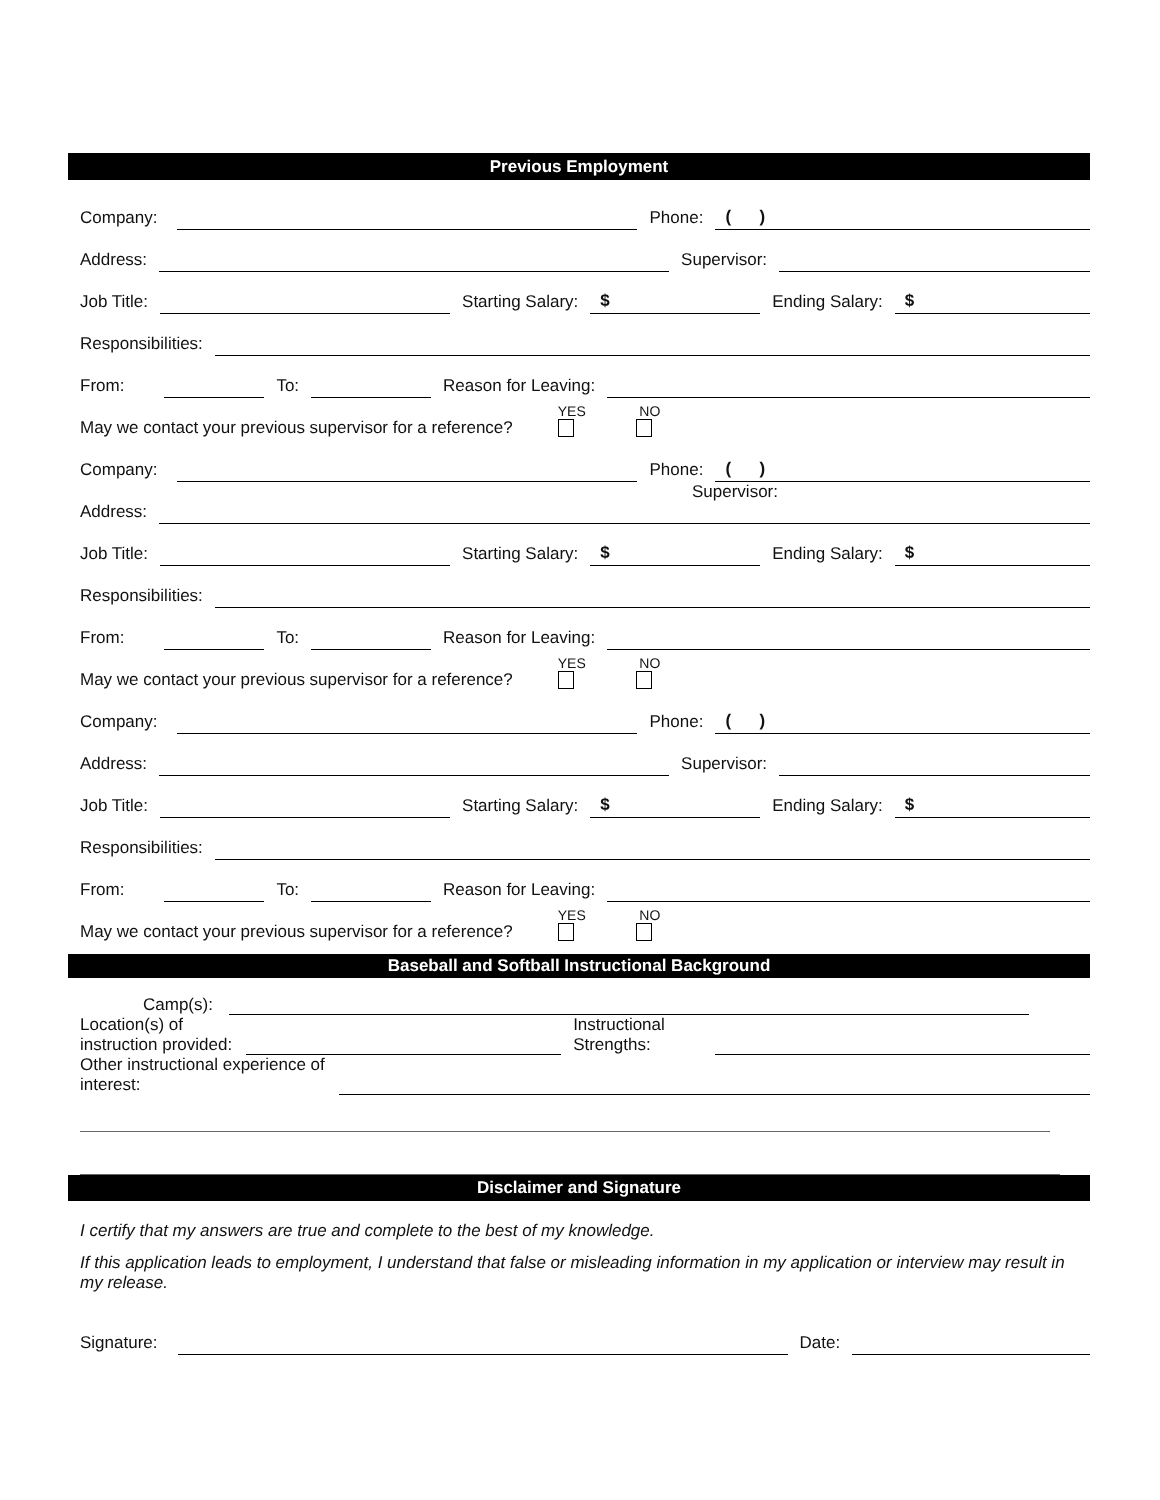Previous Employment
Company:
Phone:
( )
Address:
Supervisor:
Job Title:
Starting Salary:
$
Ending Salary:
$
Responsibilities:
From:
To:
Reason for Leaving:
May we contact your previous supervisor for a reference?
YES
NO
Company:
Phone:
( )
Address:
Supervisor:
Job Title:
Starting Salary:
$
Ending Salary:
$
Responsibilities:
From:
To:
Reason for Leaving:
May we contact your previous supervisor for a reference?
YES
NO
Company:
Phone:
( )
Address:
Supervisor:
Job Title:
Starting Salary:
$
Ending Salary:
$
Responsibilities:
From:
To:
Reason for Leaving:
May we contact your previous supervisor for a reference?
YES
NO
Baseball and Softball Instructional Background
Camp(s):
Location(s) of
instruction provided:
Instructional
Strengths:
Other instructional experience of
interest:
Disclaimer and Signature
I certify that my answers are true and complete to the best of my knowledge.
If this application leads to employment, I understand that false or misleading information in my application or interview may result in my release.
Signature:
Date: